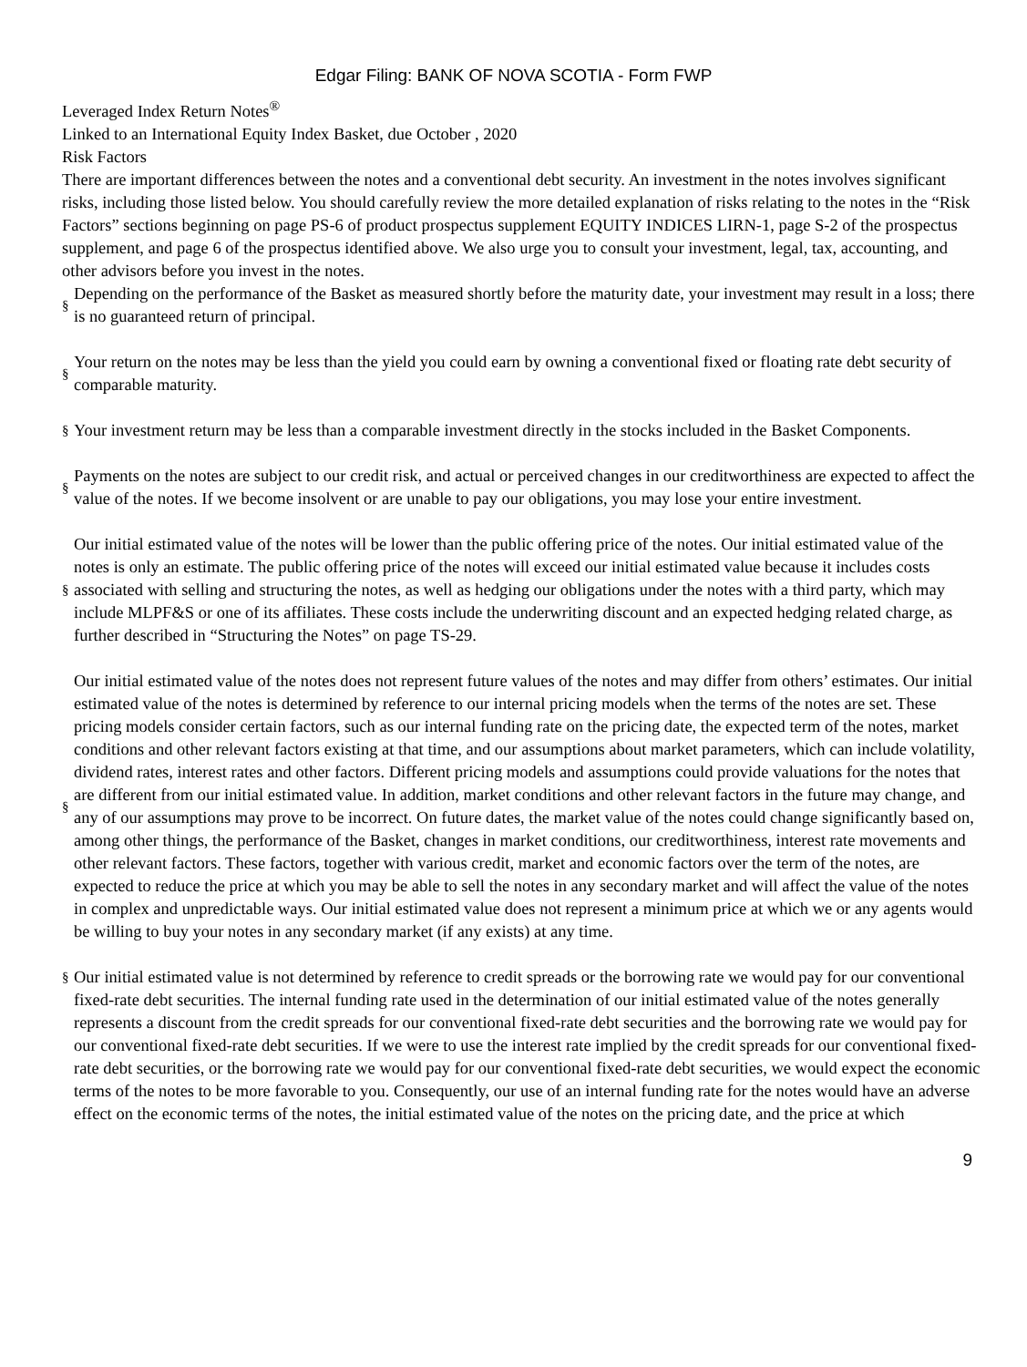Edgar Filing: BANK OF NOVA SCOTIA - Form FWP
Leveraged Index Return Notes<sup>®</sup>
Linked to an International Equity Index Basket, due October , 2020
Risk Factors
There are important differences between the notes and a conventional debt security. An investment in the notes involves significant risks, including those listed below. You should carefully review the more detailed explanation of risks relating to the notes in the “Risk Factors” sections beginning on page PS-6 of product prospectus supplement EQUITY INDICES LIRN-1, page S-2 of the prospectus supplement, and page 6 of the prospectus identified above. We also urge you to consult your investment, legal, tax, accounting, and other advisors before you invest in the notes.
§
Depending on the performance of the Basket as measured shortly before the maturity date, your investment may result in a loss; there is no guaranteed return of principal.
§
Your return on the notes may be less than the yield you could earn by owning a conventional fixed or floating rate debt security of comparable maturity.
§
Your investment return may be less than a comparable investment directly in the stocks included in the Basket Components.
§
Payments on the notes are subject to our credit risk, and actual or perceived changes in our creditworthiness are expected to affect the value of the notes. If we become insolvent or are unable to pay our obligations, you may lose your entire investment.
§
Our initial estimated value of the notes will be lower than the public offering price of the notes. Our initial estimated value of the notes is only an estimate. The public offering price of the notes will exceed our initial estimated value because it includes costs associated with selling and structuring the notes, as well as hedging our obligations under the notes with a third party, which may include MLPF&S or one of its affiliates. These costs include the underwriting discount and an expected hedging related charge, as further described in “Structuring the Notes” on page TS-29.
§
Our initial estimated value of the notes does not represent future values of the notes and may differ from others’ estimates. Our initial estimated value of the notes is determined by reference to our internal pricing models when the terms of the notes are set. These pricing models consider certain factors, such as our internal funding rate on the pricing date, the expected term of the notes, market conditions and other relevant factors existing at that time, and our assumptions about market parameters, which can include volatility, dividend rates, interest rates and other factors. Different pricing models and assumptions could provide valuations for the notes that are different from our initial estimated value. In addition, market conditions and other relevant factors in the future may change, and any of our assumptions may prove to be incorrect. On future dates, the market value of the notes could change significantly based on, among other things, the performance of the Basket, changes in market conditions, our creditworthiness, interest rate movements and other relevant factors. These factors, together with various credit, market and economic factors over the term of the notes, are expected to reduce the price at which you may be able to sell the notes in any secondary market and will affect the value of the notes in complex and unpredictable ways. Our initial estimated value does not represent a minimum price at which we or any agents would be willing to buy your notes in any secondary market (if any exists) at any time.
§
Our initial estimated value is not determined by reference to credit spreads or the borrowing rate we would pay for our conventional fixed-rate debt securities. The internal funding rate used in the determination of our initial estimated value of the notes generally represents a discount from the credit spreads for our conventional fixed-rate debt securities and the borrowing rate we would pay for our conventional fixed-rate debt securities. If we were to use the interest rate implied by the credit spreads for our conventional fixed-rate debt securities, or the borrowing rate we would pay for our conventional fixed-rate debt securities, we would expect the economic terms of the notes to be more favorable to you. Consequently, our use of an internal funding rate for the notes would have an adverse effect on the economic terms of the notes, the initial estimated value of the notes on the pricing date, and the price at which
9